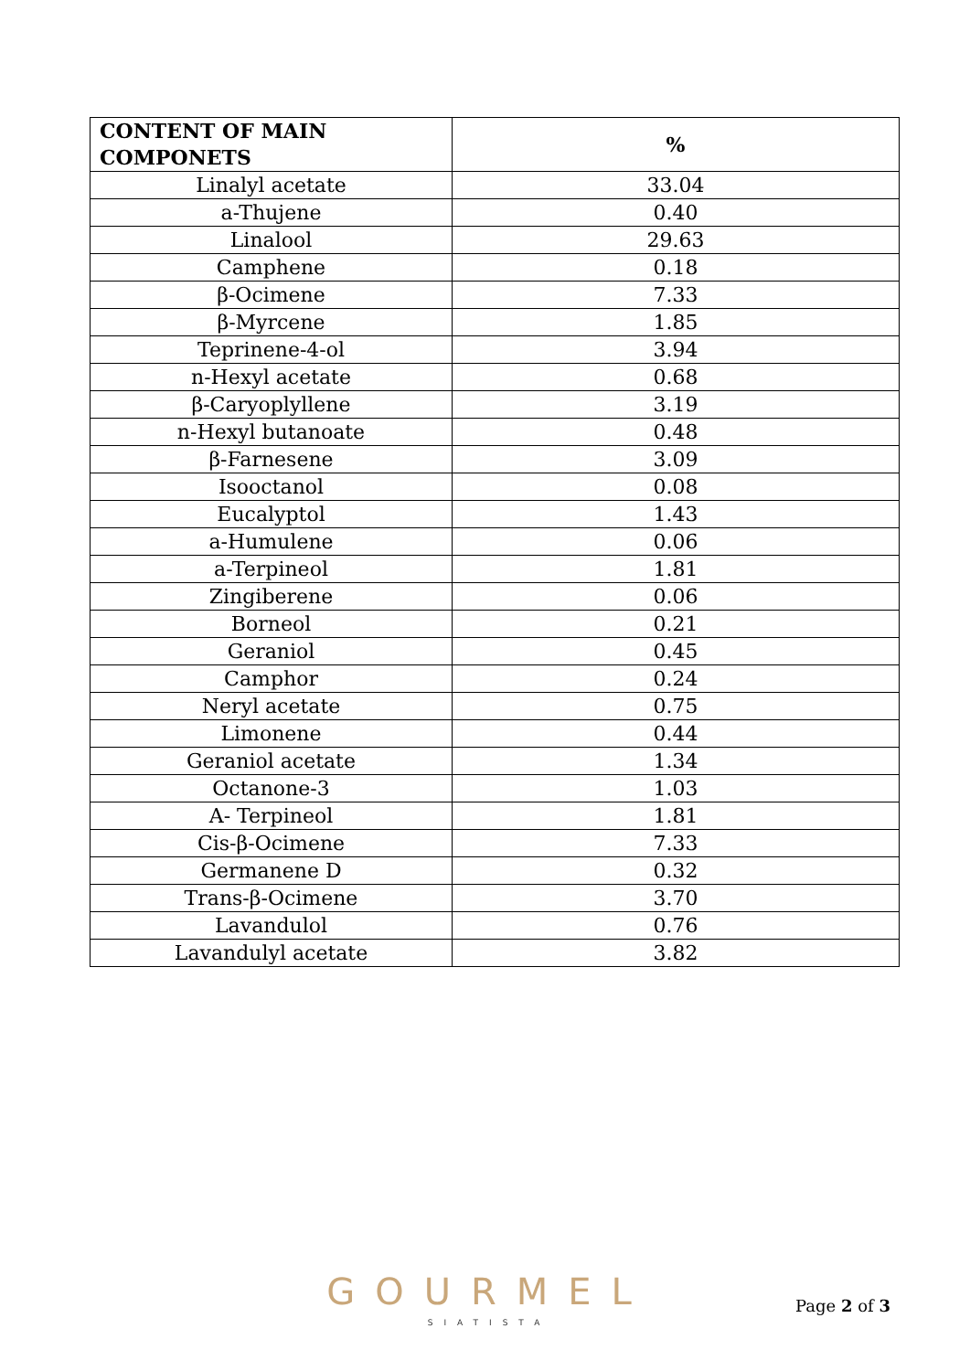| CONTENT OF MAIN COMPONETS | % |
| --- | --- |
| Linalyl acetate | 33.04 |
| a-Thujene | 0.40 |
| Linalool | 29.63 |
| Camphene | 0.18 |
| β-Ocimene | 7.33 |
| β-Myrcene | 1.85 |
| Teprinene-4-ol | 3.94 |
| n-Hexyl acetate | 0.68 |
| β-Caryoplyllene | 3.19 |
| n-Hexyl butanoate | 0.48 |
| β-Farnesene | 3.09 |
| Isooctanol | 0.08 |
| Eucalyptol | 1.43 |
| a-Humulene | 0.06 |
| a-Terpineol | 1.81 |
| Zingiberene | 0.06 |
| Borneol | 0.21 |
| Geraniol | 0.45 |
| Camphor | 0.24 |
| Neryl acetate | 0.75 |
| Limonene | 0.44 |
| Geraniol acetate | 1.34 |
| Octanone-3 | 1.03 |
| A- Terpineol | 1.81 |
| Cis-β-Ocimene | 7.33 |
| Germanene D | 0.32 |
| Trans-β-Ocimene | 3.70 |
| Lavandulol | 0.76 |
| Lavandulyl acetate | 3.82 |
GOURMEL
SIATISTA
Page 2 of 3